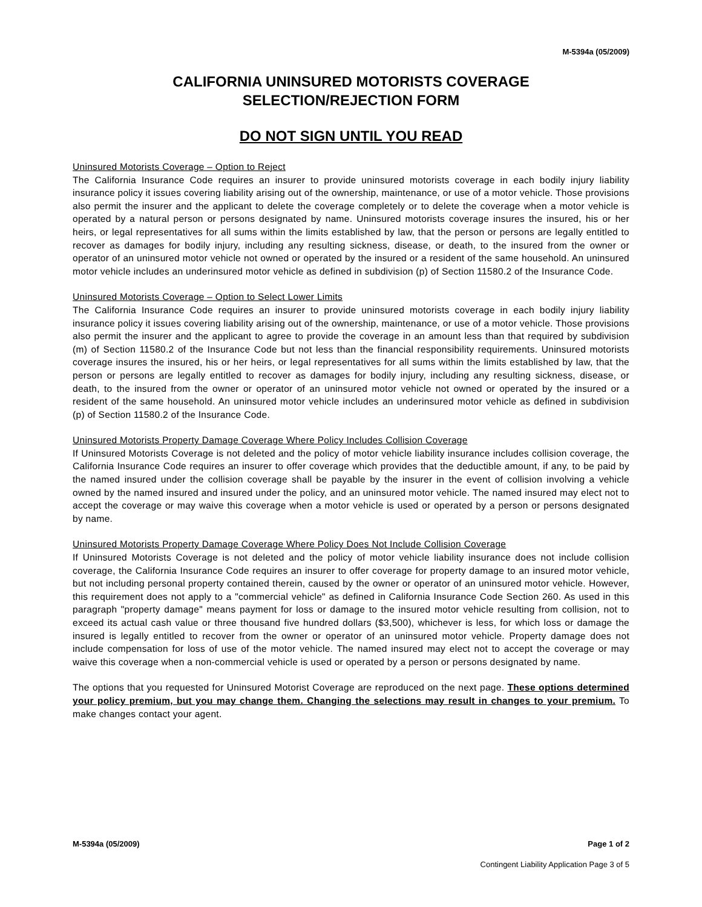M-5394a (05/2009)
CALIFORNIA UNINSURED MOTORISTS COVERAGE
SELECTION/REJECTION FORM
DO NOT SIGN UNTIL YOU READ
Uninsured Motorists Coverage – Option to Reject
The California Insurance Code requires an insurer to provide uninsured motorists coverage in each bodily injury liability insurance policy it issues covering liability arising out of the ownership, maintenance, or use of a motor vehicle. Those provisions also permit the insurer and the applicant to delete the coverage completely or to delete the coverage when a motor vehicle is operated by a natural person or persons designated by name. Uninsured motorists coverage insures the insured, his or her heirs, or legal representatives for all sums within the limits established by law, that the person or persons are legally entitled to recover as damages for bodily injury, including any resulting sickness, disease, or death, to the insured from the owner or operator of an uninsured motor vehicle not owned or operated by the insured or a resident of the same household. An uninsured motor vehicle includes an underinsured motor vehicle as defined in subdivision (p) of Section 11580.2 of the Insurance Code.
Uninsured Motorists Coverage – Option to Select Lower Limits
The California Insurance Code requires an insurer to provide uninsured motorists coverage in each bodily injury liability insurance policy it issues covering liability arising out of the ownership, maintenance, or use of a motor vehicle. Those provisions also permit the insurer and the applicant to agree to provide the coverage in an amount less than that required by subdivision (m) of Section 11580.2 of the Insurance Code but not less than the financial responsibility requirements. Uninsured motorists coverage insures the insured, his or her heirs, or legal representatives for all sums within the limits established by law, that the person or persons are legally entitled to recover as damages for bodily injury, including any resulting sickness, disease, or death, to the insured from the owner or operator of an uninsured motor vehicle not owned or operated by the insured or a resident of the same household. An uninsured motor vehicle includes an underinsured motor vehicle as defined in subdivision (p) of Section 11580.2 of the Insurance Code.
Uninsured Motorists Property Damage Coverage Where Policy Includes Collision Coverage
If Uninsured Motorists Coverage is not deleted and the policy of motor vehicle liability insurance includes collision coverage, the California Insurance Code requires an insurer to offer coverage which provides that the deductible amount, if any, to be paid by the named insured under the collision coverage shall be payable by the insurer in the event of collision involving a vehicle owned by the named insured and insured under the policy, and an uninsured motor vehicle. The named insured may elect not to accept the coverage or may waive this coverage when a motor vehicle is used or operated by a person or persons designated by name.
Uninsured Motorists Property Damage Coverage Where Policy Does Not Include Collision Coverage
If Uninsured Motorists Coverage is not deleted and the policy of motor vehicle liability insurance does not include collision coverage, the California Insurance Code requires an insurer to offer coverage for property damage to an insured motor vehicle, but not including personal property contained therein, caused by the owner or operator of an uninsured motor vehicle. However, this requirement does not apply to a "commercial vehicle" as defined in California Insurance Code Section 260. As used in this paragraph "property damage" means payment for loss or damage to the insured motor vehicle resulting from collision, not to exceed its actual cash value or three thousand five hundred dollars ($3,500), whichever is less, for which loss or damage the insured is legally entitled to recover from the owner or operator of an uninsured motor vehicle. Property damage does not include compensation for loss of use of the motor vehicle. The named insured may elect not to accept the coverage or may waive this coverage when a non-commercial vehicle is used or operated by a person or persons designated by name.
The options that you requested for Uninsured Motorist Coverage are reproduced on the next page. These options determined your policy premium, but you may change them. Changing the selections may result in changes to your premium. To make changes contact your agent.
M-5394a (05/2009) Page 1 of 2
Contingent Liability Application Page 3 of 5